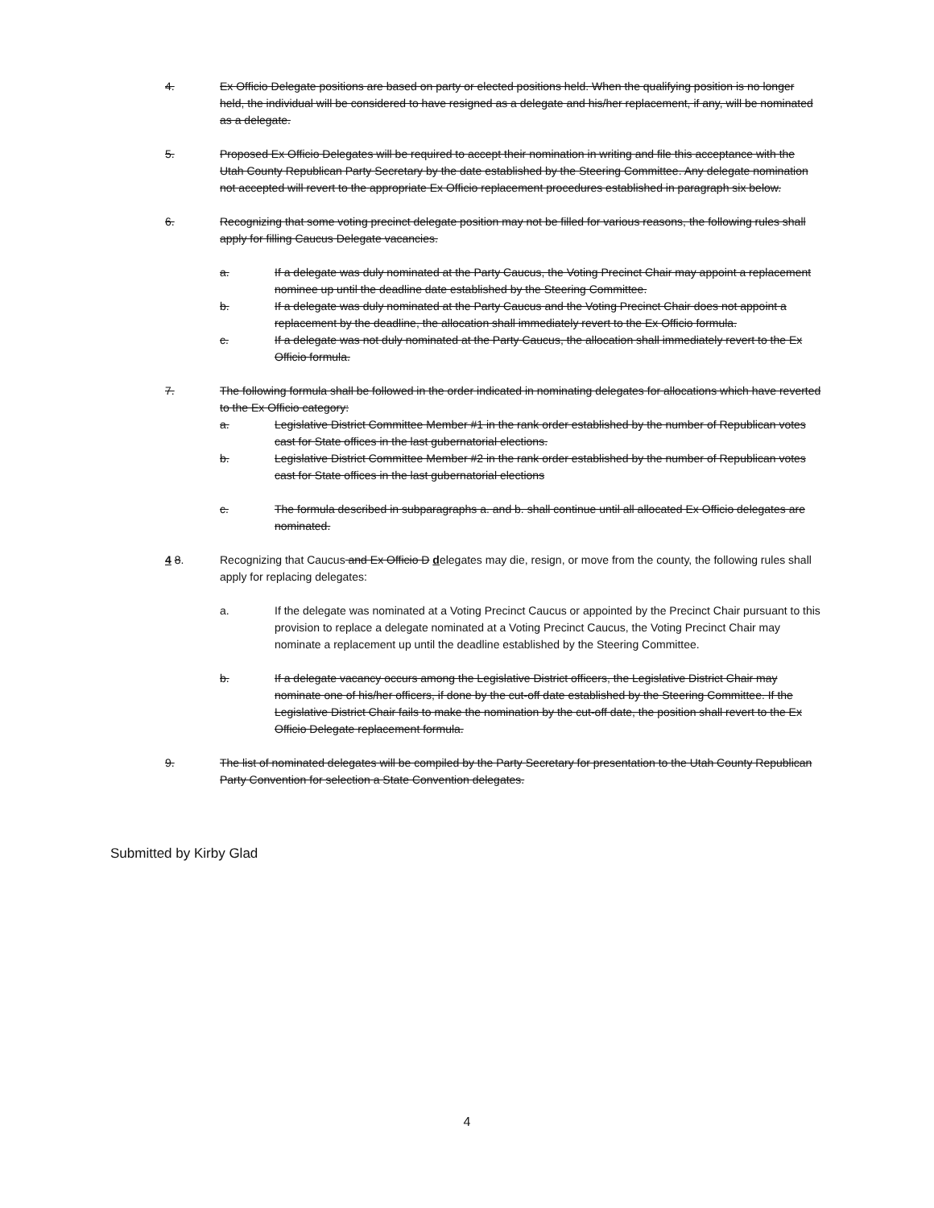4. Ex Officio Delegate positions are based on party or elected positions held. When the qualifying position is no longer held, the individual will be considered to have resigned as a delegate and his/her replacement, if any, will be nominated as a delegate.
5. Proposed Ex Officio Delegates will be required to accept their nomination in writing and file this acceptance with the Utah County Republican Party Secretary by the date established by the Steering Committee. Any delegate nomination not accepted will revert to the appropriate Ex Officio replacement procedures established in paragraph six below.
6. Recognizing that some voting precinct delegate position may not be filled for various reasons, the following rules shall apply for filling Caucus Delegate vacancies.
a. If a delegate was duly nominated at the Party Caucus, the Voting Precinct Chair may appoint a replacement nominee up until the deadline date established by the Steering Committee.
b. If a delegate was duly nominated at the Party Caucus and the Voting Precinct Chair does not appoint a replacement by the deadline, the allocation shall immediately revert to the Ex Officio formula.
c. If a delegate was not duly nominated at the Party Caucus, the allocation shall immediately revert to the Ex Officio formula.
7. The following formula shall be followed in the order indicated in nominating delegates for allocations which have reverted to the Ex Officio category:
a. Legislative District Committee Member #1 in the rank order established by the number of Republican votes cast for State offices in the last gubernatorial elections.
b. Legislative District Committee Member #2 in the rank order established by the number of Republican votes cast for State offices in the last gubernatorial elections
c. The formula described in subparagraphs a. and b. shall continue until all allocated Ex Officio delegates are nominated.
4 8. Recognizing that Caucus and Ex Officio D delegates may die, resign, or move from the county, the following rules shall apply for replacing delegates:
a. If the delegate was nominated at a Voting Precinct Caucus or appointed by the Precinct Chair pursuant to this provision to replace a delegate nominated at a Voting Precinct Caucus, the Voting Precinct Chair may nominate a replacement up until the deadline established by the Steering Committee.
b. If a delegate vacancy occurs among the Legislative District officers, the Legislative District Chair may nominate one of his/her officers, if done by the cut-off date established by the Steering Committee. If the Legislative District Chair fails to make the nomination by the cut-off date, the position shall revert to the Ex Officio Delegate replacement formula.
9. The list of nominated delegates will be compiled by the Party Secretary for presentation to the Utah County Republican Party Convention for selection a State Convention delegates.
Submitted by Kirby Glad
4